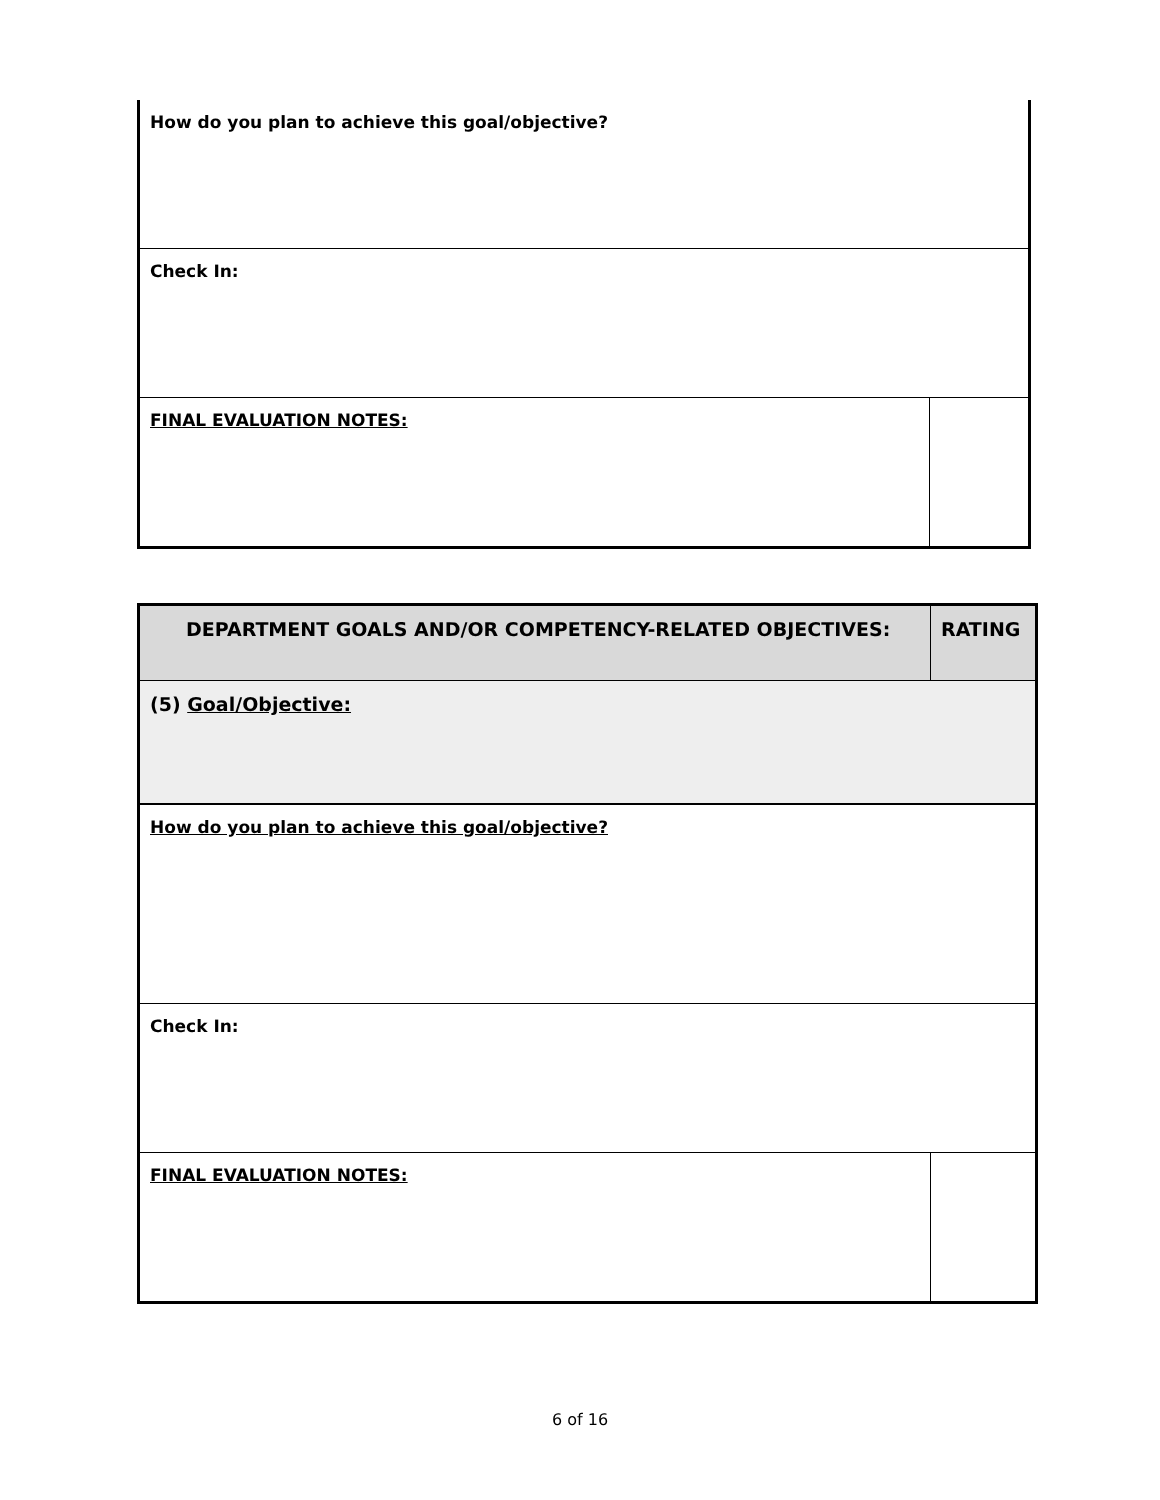| How do you plan to achieve this goal/objective? | |
| Check In: | |
| FINAL EVALUATION NOTES: | |
| DEPARTMENT GOALS AND/OR COMPETENCY-RELATED OBJECTIVES: | RATING |
| (5) Goal/Objective: | |
| How do you plan to achieve this goal/objective? | |
| Check In: | |
| FINAL EVALUATION NOTES: | |
6 of 16